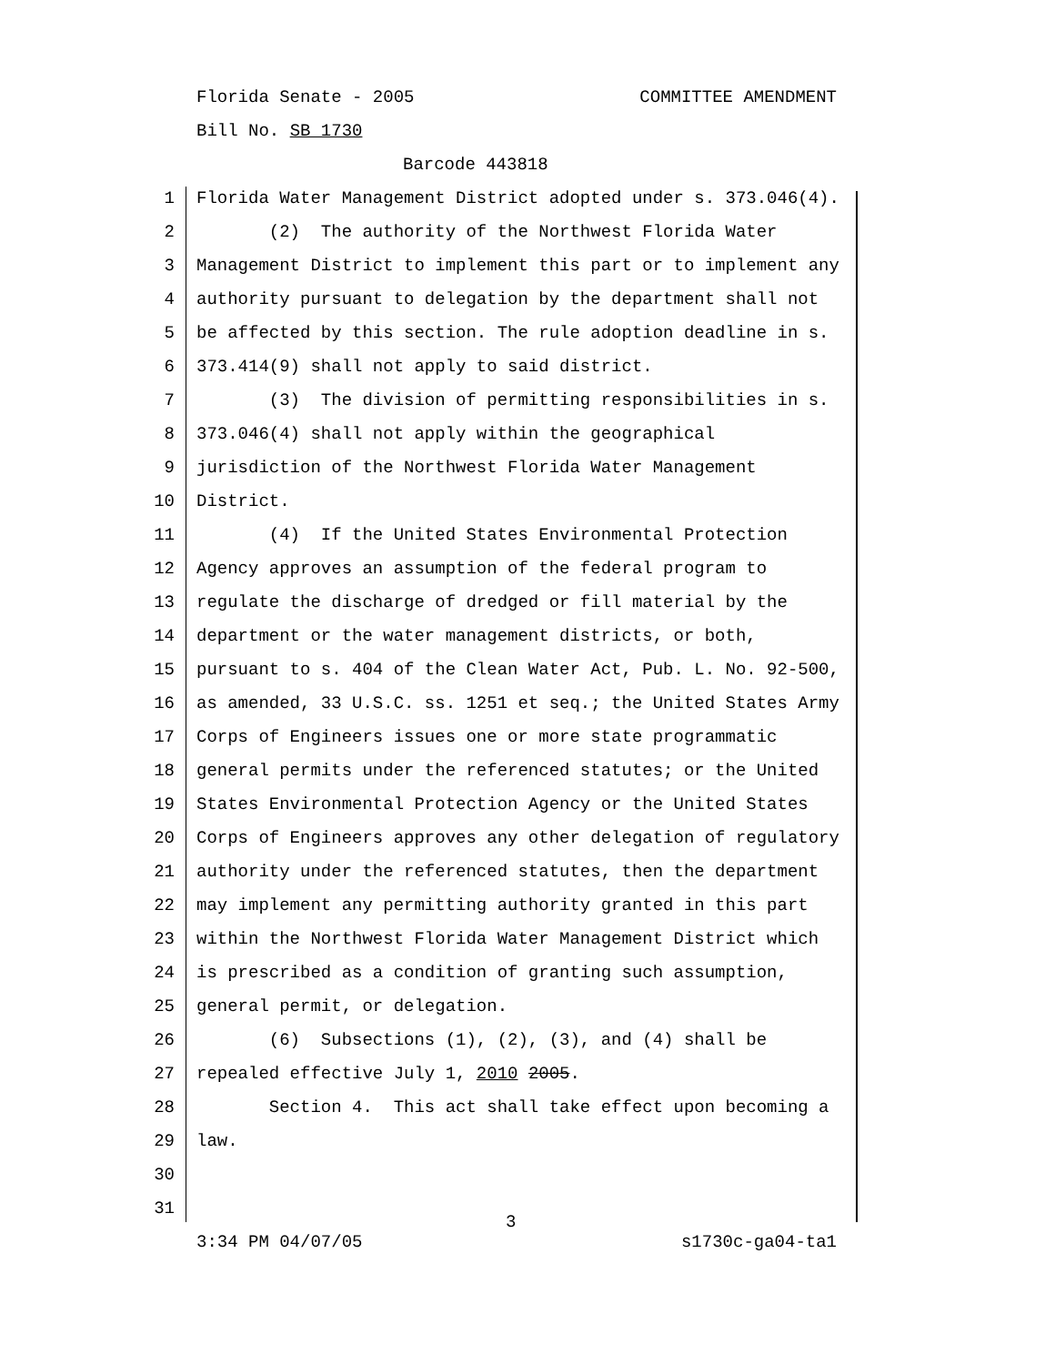Florida Senate - 2005 COMMITTEE AMENDMENT
Bill No. SB 1730
Barcode 443818
1 Florida Water Management District adopted under s. 373.046(4).
2 (2) The authority of the Northwest Florida Water
3 Management District to implement this part or to implement any
4 authority pursuant to delegation by the department shall not
5 be affected by this section. The rule adoption deadline in s.
6 373.414(9) shall not apply to said district.
7 (3) The division of permitting responsibilities in s.
8 373.046(4) shall not apply within the geographical
9 jurisdiction of the Northwest Florida Water Management
10 District.
11 (4) If the United States Environmental Protection
12 Agency approves an assumption of the federal program to
13 regulate the discharge of dredged or fill material by the
14 department or the water management districts, or both,
15 pursuant to s. 404 of the Clean Water Act, Pub. L. No. 92-500,
16 as amended, 33 U.S.C. ss. 1251 et seq.; the United States Army
17 Corps of Engineers issues one or more state programmatic
18 general permits under the referenced statutes; or the United
19 States Environmental Protection Agency or the United States
20 Corps of Engineers approves any other delegation of regulatory
21 authority under the referenced statutes, then the department
22 may implement any permitting authority granted in this part
23 within the Northwest Florida Water Management District which
24 is prescribed as a condition of granting such assumption,
25 general permit, or delegation.
26 (6) Subsections (1), (2), (3), and (4) shall be
27 repealed effective July 1, 2010 2005.
28 Section 4. This act shall take effect upon becoming a
29 law.
30
31
3
3:34 PM 04/07/05 s1730c-ga04-ta1